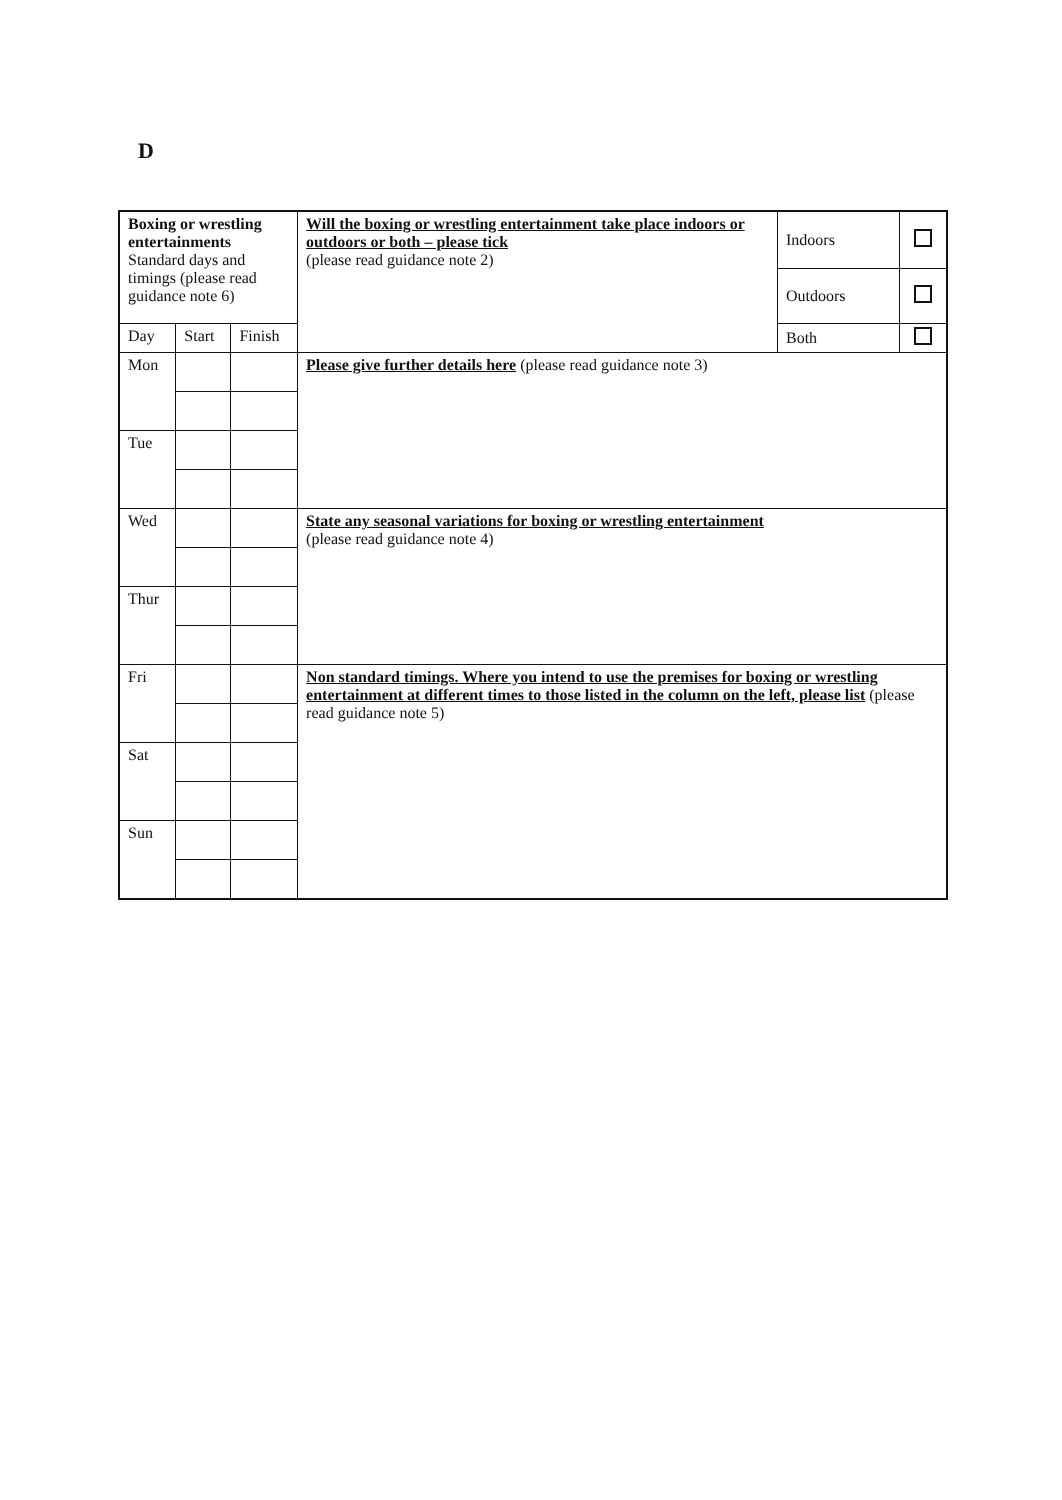D
| Boxing or wrestling entertainments Standard days and timings (please read guidance note 6) | | | Will the boxing or wrestling entertainment take place indoors or outdoors or both – please tick (please read guidance note 2) | Indoors | |
| | | | | Outdoors | |
| | | | | Both | |
| Day | Start | Finish | | | |
| Mon | | | Please give further details here (please read guidance note 3) | | |
| Tue | | | | | |
| Wed | | | State any seasonal variations for boxing or wrestling entertainment (please read guidance note 4) | | |
| Thur | | | | | |
| Fri | | | Non standard timings. Where you intend to use the premises for boxing or wrestling entertainment at different times to those listed in the column on the left, please list (please read guidance note 5) | | |
| Sat | | | | | |
| Sun | | | | | |